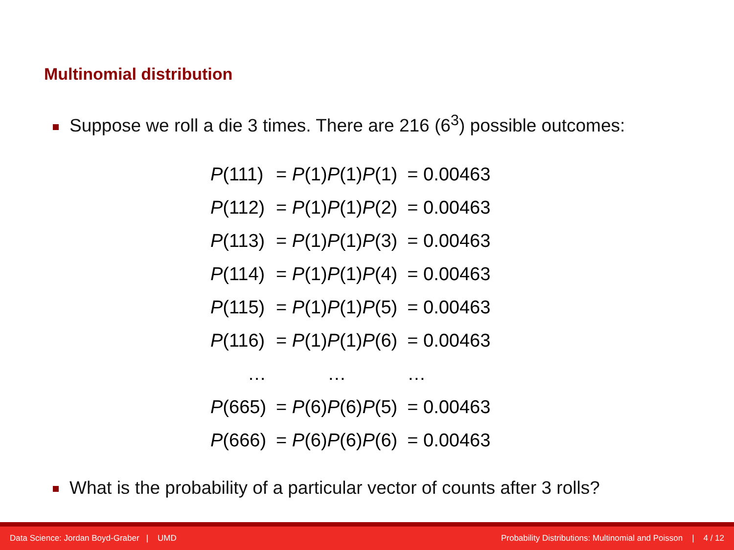Multinomial distribution
Suppose we roll a die 3 times. There are 216 (6<sup>3</sup>) possible outcomes:
| P (111) | = P (1) P (1) P (1) | = 0.00463 |
| P (112) | = P (1) P (1) P (2) | = 0.00463 |
| P (113) | = P (1) P (1) P (3) | = 0.00463 |
| P (114) | = P (1) P (1) P (4) | = 0.00463 |
| P (115) | = P (1) P (1) P (5) | = 0.00463 |
| P (116) | = P (1) P (1) P (6) | = 0.00463 |
| … | … | … |
| P (665) | = P (6) P (6) P (5) | = 0.00463 |
| P (666) | = P (6) P (6) P (6) | = 0.00463 |
What is the probability of a particular vector of counts after 3 rolls?
Data Science: Jordan Boyd-Graber | UMD Probability Distributions: Multinomial and Poisson | 4 / 12